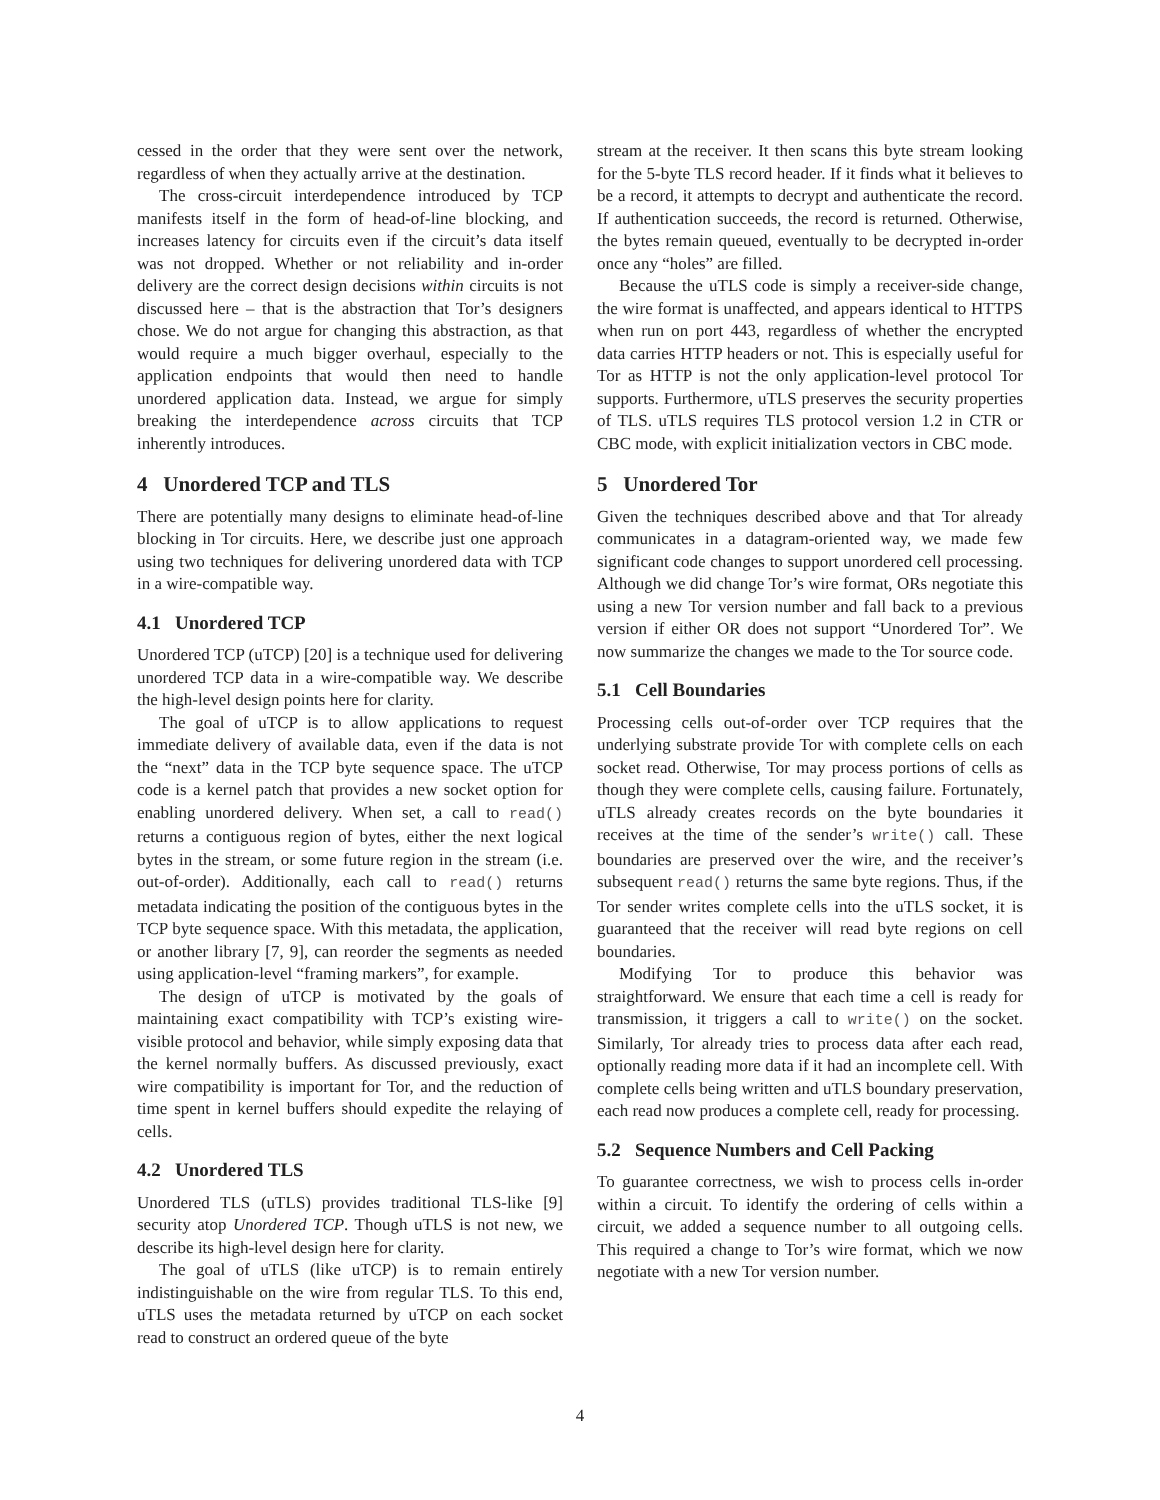cessed in the order that they were sent over the network, regardless of when they actually arrive at the destination.
The cross-circuit interdependence introduced by TCP manifests itself in the form of head-of-line blocking, and increases latency for circuits even if the circuit’s data itself was not dropped. Whether or not reliability and in-order delivery are the correct design decisions within circuits is not discussed here – that is the abstraction that Tor’s designers chose. We do not argue for changing this abstraction, as that would require a much bigger overhaul, especially to the application endpoints that would then need to handle unordered application data. Instead, we argue for simply breaking the interdependence across circuits that TCP inherently introduces.
4 Unordered TCP and TLS
There are potentially many designs to eliminate head-of-line blocking in Tor circuits. Here, we describe just one approach using two techniques for delivering unordered data with TCP in a wire-compatible way.
4.1 Unordered TCP
Unordered TCP (uTCP) [20] is a technique used for delivering unordered TCP data in a wire-compatible way. We describe the high-level design points here for clarity.
The goal of uTCP is to allow applications to request immediate delivery of available data, even if the data is not the “next” data in the TCP byte sequence space. The uTCP code is a kernel patch that provides a new socket option for enabling unordered delivery. When set, a call to read() returns a contiguous region of bytes, either the next logical bytes in the stream, or some future region in the stream (i.e. out-of-order). Additionally, each call to read() returns metadata indicating the position of the contiguous bytes in the TCP byte sequence space. With this metadata, the application, or another library [7, 9], can reorder the segments as needed using application-level “framing markers”, for example.
The design of uTCP is motivated by the goals of maintaining exact compatibility with TCP’s existing wire-visible protocol and behavior, while simply exposing data that the kernel normally buffers. As discussed previously, exact wire compatibility is important for Tor, and the reduction of time spent in kernel buffers should expedite the relaying of cells.
4.2 Unordered TLS
Unordered TLS (uTLS) provides traditional TLS-like [9] security atop Unordered TCP. Though uTLS is not new, we describe its high-level design here for clarity.
The goal of uTLS (like uTCP) is to remain entirely indistinguishable on the wire from regular TLS. To this end, uTLS uses the metadata returned by uTCP on each socket read to construct an ordered queue of the byte
stream at the receiver. It then scans this byte stream looking for the 5-byte TLS record header. If it finds what it believes to be a record, it attempts to decrypt and authenticate the record. If authentication succeeds, the record is returned. Otherwise, the bytes remain queued, eventually to be decrypted in-order once any “holes” are filled.
Because the uTLS code is simply a receiver-side change, the wire format is unaffected, and appears identical to HTTPS when run on port 443, regardless of whether the encrypted data carries HTTP headers or not. This is especially useful for Tor as HTTP is not the only application-level protocol Tor supports. Furthermore, uTLS preserves the security properties of TLS. uTLS requires TLS protocol version 1.2 in CTR or CBC mode, with explicit initialization vectors in CBC mode.
5 Unordered Tor
Given the techniques described above and that Tor already communicates in a datagram-oriented way, we made few significant code changes to support unordered cell processing. Although we did change Tor’s wire format, ORs negotiate this using a new Tor version number and fall back to a previous version if either OR does not support “Unordered Tor”. We now summarize the changes we made to the Tor source code.
5.1 Cell Boundaries
Processing cells out-of-order over TCP requires that the underlying substrate provide Tor with complete cells on each socket read. Otherwise, Tor may process portions of cells as though they were complete cells, causing failure. Fortunately, uTLS already creates records on the byte boundaries it receives at the time of the sender’s write() call. These boundaries are preserved over the wire, and the receiver’s subsequent read() returns the same byte regions. Thus, if the Tor sender writes complete cells into the uTLS socket, it is guaranteed that the receiver will read byte regions on cell boundaries.
Modifying Tor to produce this behavior was straightforward. We ensure that each time a cell is ready for transmission, it triggers a call to write() on the socket. Similarly, Tor already tries to process data after each read, optionally reading more data if it had an incomplete cell. With complete cells being written and uTLS boundary preservation, each read now produces a complete cell, ready for processing.
5.2 Sequence Numbers and Cell Packing
To guarantee correctness, we wish to process cells in-order within a circuit. To identify the ordering of cells within a circuit, we added a sequence number to all outgoing cells. This required a change to Tor’s wire format, which we now negotiate with a new Tor version number.
4